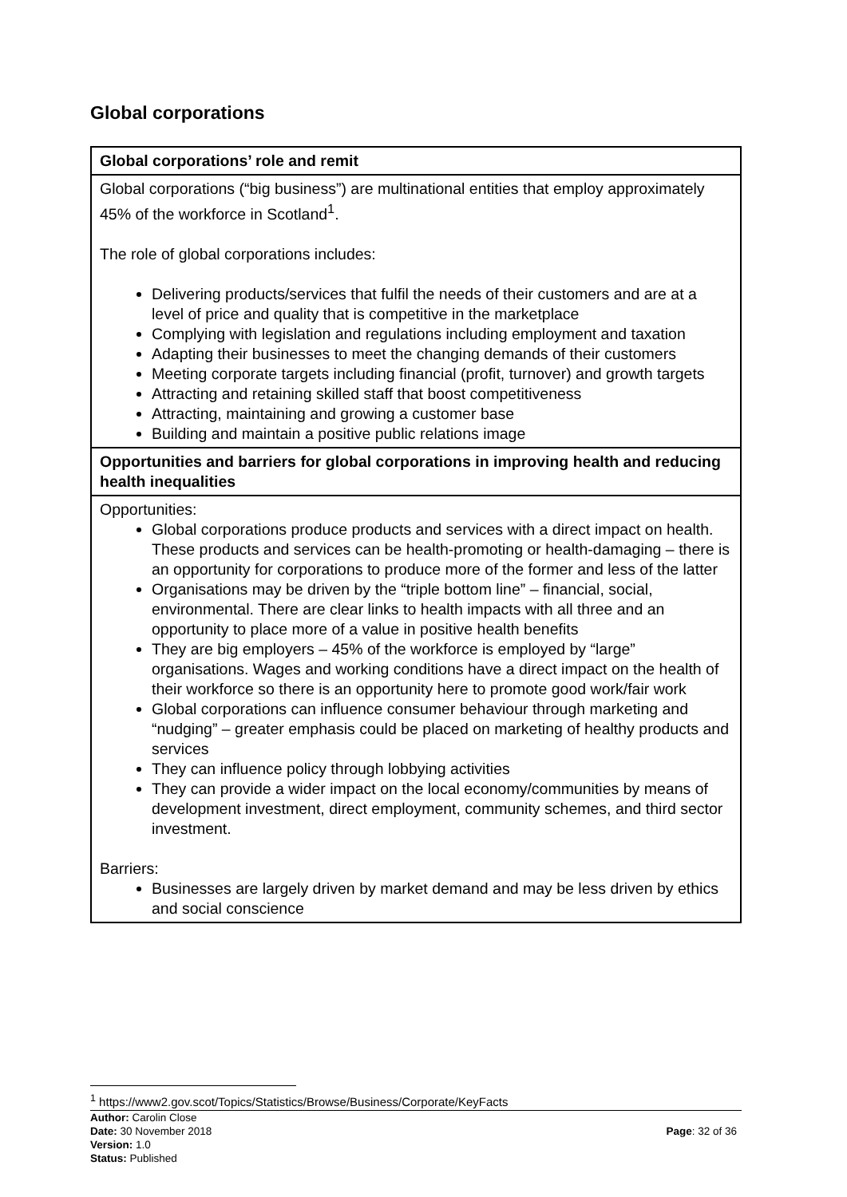Global corporations
| Global corporations’ role and remit |
| --- |
| Global corporations (“big business”) are multinational entities that employ approximately 45% of the workforce in Scotland<sup>1</sup>. The role of global corporations includes: Delivering products/services that fulfil the needs of their customers and are at a level of price and quality that is competitive in the marketplace Complying with legislation and regulations including employment and taxation Adapting their businesses to meet the changing demands of their customers Meeting corporate targets including financial (profit, turnover) and growth targets Attracting and retaining skilled staff that boost competitiveness Attracting, maintaining and growing a customer base Building and maintain a positive public relations image |
| Opportunities and barriers for global corporations in improving health and reducing health inequalities |
| Opportunities: Global corporations produce products and services with a direct impact on health. These products and services can be health-promoting or health-damaging – there is an opportunity for corporations to produce more of the former and less of the latter Organisations may be driven by the “triple bottom line” – financial, social, environmental. There are clear links to health impacts with all three and an opportunity to place more of a value in positive health benefits They are big employers – 45% of the workforce is employed by “large” organisations. Wages and working conditions have a direct impact on the health of their workforce so there is an opportunity here to promote good work/fair work Global corporations can influence consumer behaviour through marketing and “nudging” – greater emphasis could be placed on marketing of healthy products and services They can influence policy through lobbying activities They can provide a wider impact on the local economy/communities by means of development investment, direct employment, community schemes, and third sector investment. Barriers: Businesses are largely driven by market demand and may be less driven by ethics and social conscience |
<sup>1</sup> https://www2.gov.scot/Topics/Statistics/Browse/Business/Corporate/KeyFacts
Author: Carolin Close
Date: 30 November 2018
Version: 1.0
Status: Published
Page: 32 of 36